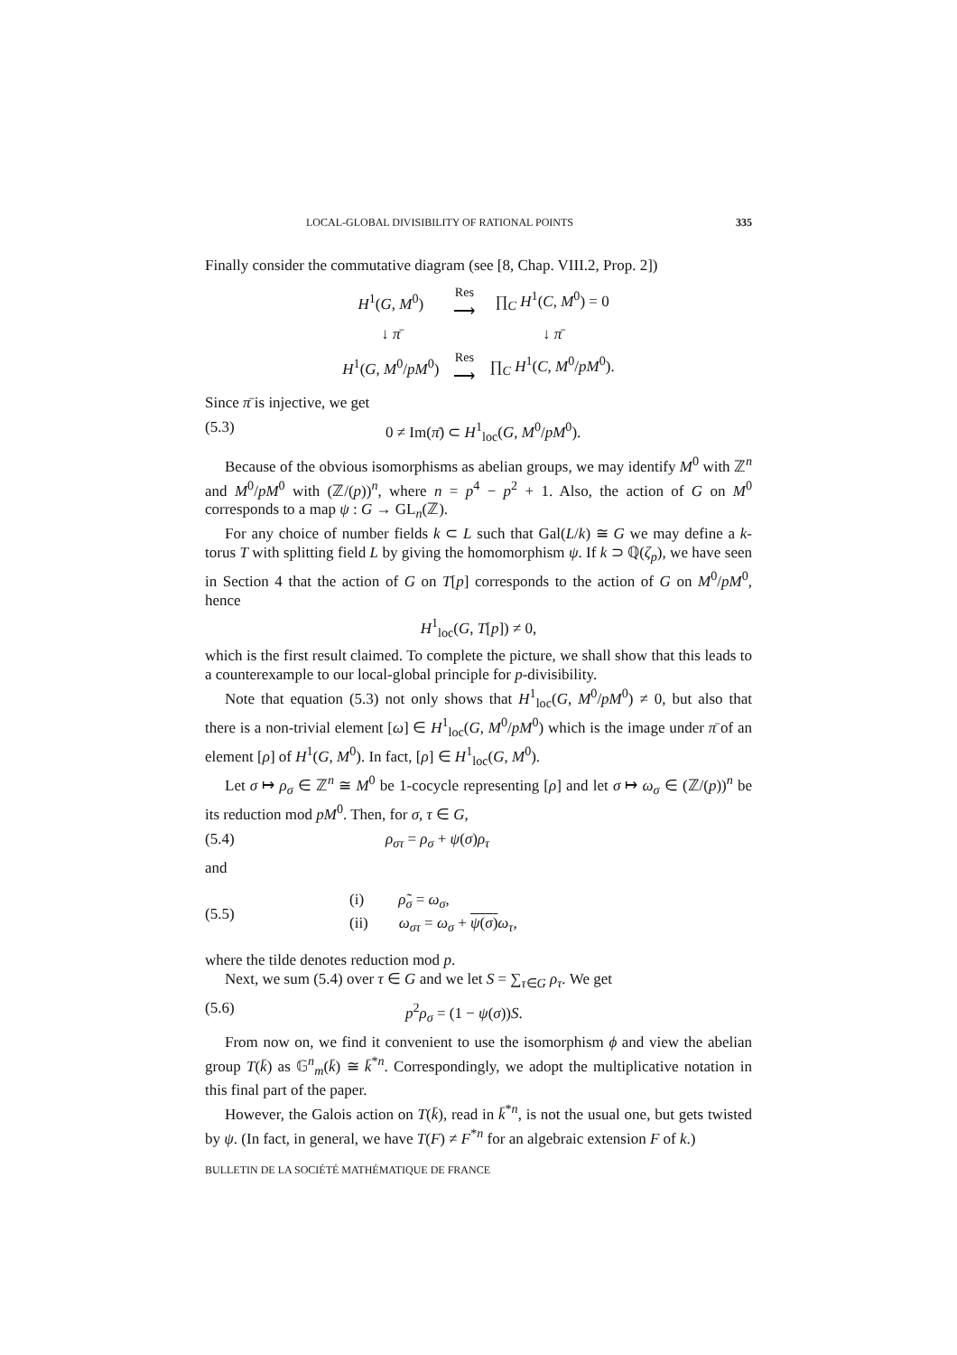LOCAL-GLOBAL DIVISIBILITY OF RATIONAL POINTS 335
Finally consider the commutative diagram (see [8, Chap. VIII.2, Prop. 2])
| H<sup>1</sup>( G , M<sup>0</sup>) | Res ⟶ | ∏<sub>C</sub> H<sup>1</sup>( C , M<sup>0</sup>) = 0 |
| ↓ π̄ | | ↓ π̄ |
| H<sup>1</sup>( G , M<sup>0</sup>/ pM<sup>0</sup>) | Res ⟶ | ∏<sub>C</sub> H<sup>1</sup>( C , M<sup>0</sup>/ pM<sup>0</sup>). |
Since π̄ is injective, we get
(5.3) 0 ≠ Im(π̄) ⊂ H<sup>1</sup><sub>loc</sub>(G, M<sup>0</sup>/pM<sup>0</sup>).
Because of the obvious isomorphisms as abelian groups, we may identify M<sup>0</sup> with ℤ<sup>n</sup> and M<sup>0</sup>/pM<sup>0</sup> with (ℤ/(p))<sup>n</sup>, where n = p<sup>4</sup> − p<sup>2</sup> + 1. Also, the action of G on M<sup>0</sup> corresponds to a map ψ : G → GL<sub>n</sub>(ℤ).
For any choice of number fields k ⊂ L such that Gal(L/k) ≅ G we may define a k-torus T with splitting field L by giving the homomorphism ψ. If k ⊃ ℚ(ζ<sub>p</sub>), we have seen in Section 4 that the action of G on T[p] corresponds to the action of G on M<sup>0</sup>/pM<sup>0</sup>, hence
H<sup>1</sup><sub>loc</sub>(G, T[p]) ≠ 0,
which is the first result claimed. To complete the picture, we shall show that this leads to a counterexample to our local-global principle for p-divisibility.
Note that equation (5.3) not only shows that H<sup>1</sup><sub>loc</sub>(G, M<sup>0</sup>/pM<sup>0</sup>) ≠ 0, but also that there is a non-trivial element [ω] ∈ H<sup>1</sup><sub>loc</sub>(G, M<sup>0</sup>/pM<sup>0</sup>) which is the image under π̄ of an element [ρ] of H<sup>1</sup>(G, M<sup>0</sup>). In fact, [ρ] ∈ H<sup>1</sup><sub>loc</sub>(G, M<sup>0</sup>).
Let σ ↦ ρ<sub>σ</sub> ∈ ℤ<sup>n</sup> ≅ M<sup>0</sup> be 1-cocycle representing [ρ] and let σ ↦ ω<sub>σ</sub> ∈ (ℤ/(p))<sup>n</sup> be its reduction mod pM<sup>0</sup>. Then, for σ, τ ∈ G,
(5.4) ρ<sub>στ</sub> = ρ<sub>σ</sub> + ψ(σ)ρ<sub>τ</sub>
and
(5.5) (i) ρ̃<sub>σ</sub> = ω<sub>σ</sub>,
(ii) ω<sub>στ</sub> = ω<sub>σ</sub> + ψ(σ) ω<sub>τ</sub>,
where the tilde denotes reduction mod p.
Next, we sum (5.4) over τ ∈ G and we let S = ∑<sub>τ∈G</sub> ρ<sub>τ</sub>. We get
(5.6) p<sup>2</sup>ρ<sub>σ</sub> = (1 − ψ(σ))S.
From now on, we find it convenient to use the isomorphism ϕ and view the abelian group T(k̄) as 𝔾<sup>n</sup><sub>m</sub>(k̄) ≅ k̄<sup>*n</sup>. Correspondingly, we adopt the multiplicative notation in this final part of the paper.
However, the Galois action on T(k̄), read in k̄<sup>*n</sup>, is not the usual one, but gets twisted by ψ. (In fact, in general, we have T(F) ≠ F<sup>*n</sup> for an algebraic extension F of k.)
BULLETIN DE LA SOCIÉTÉ MATHÉMATIQUE DE FRANCE